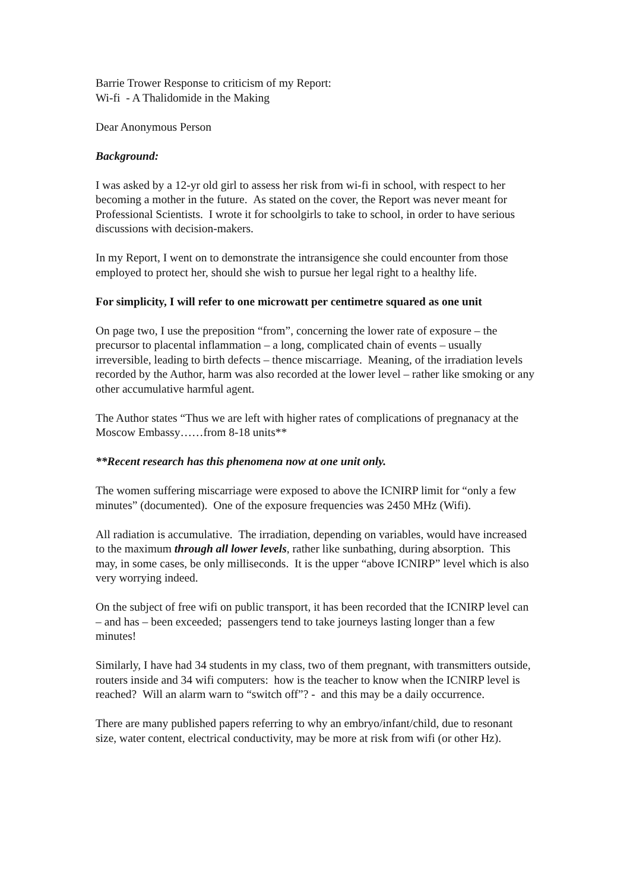Barrie Trower Response to criticism of my Report:
Wi-fi - A Thalidomide in the Making
Dear Anonymous Person
Background:
I was asked by a 12-yr old girl to assess her risk from wi-fi in school, with respect to her becoming a mother in the future. As stated on the cover, the Report was never meant for Professional Scientists. I wrote it for schoolgirls to take to school, in order to have serious discussions with decision-makers.
In my Report, I went on to demonstrate the intransigence she could encounter from those employed to protect her, should she wish to pursue her legal right to a healthy life.
For simplicity, I will refer to one microwatt per centimetre squared as one unit
On page two, I use the preposition “from”, concerning the lower rate of exposure – the precursor to placental inflammation – a long, complicated chain of events – usually irreversible, leading to birth defects – thence miscarriage. Meaning, of the irradiation levels recorded by the Author, harm was also recorded at the lower level – rather like smoking or any other accumulative harmful agent.
The Author states “Thus we are left with higher rates of complications of pregnanacy at the Moscow Embassy……from 8-18 units**
**Recent research has this phenomena now at one unit only.
The women suffering miscarriage were exposed to above the ICNIRP limit for “only a few minutes” (documented). One of the exposure frequencies was 2450 MHz (Wifi).
All radiation is accumulative. The irradiation, depending on variables, would have increased to the maximum through all lower levels, rather like sunbathing, during absorption. This may, in some cases, be only milliseconds. It is the upper “above ICNIRP” level which is also very worrying indeed.
On the subject of free wifi on public transport, it has been recorded that the ICNIRP level can – and has – been exceeded; passengers tend to take journeys lasting longer than a few minutes!
Similarly, I have had 34 students in my class, two of them pregnant, with transmitters outside, routers inside and 34 wifi computers: how is the teacher to know when the ICNIRP level is reached? Will an alarm warn to “switch off”? - and this may be a daily occurrence.
There are many published papers referring to why an embryo/infant/child, due to resonant size, water content, electrical conductivity, may be more at risk from wifi (or other Hz).